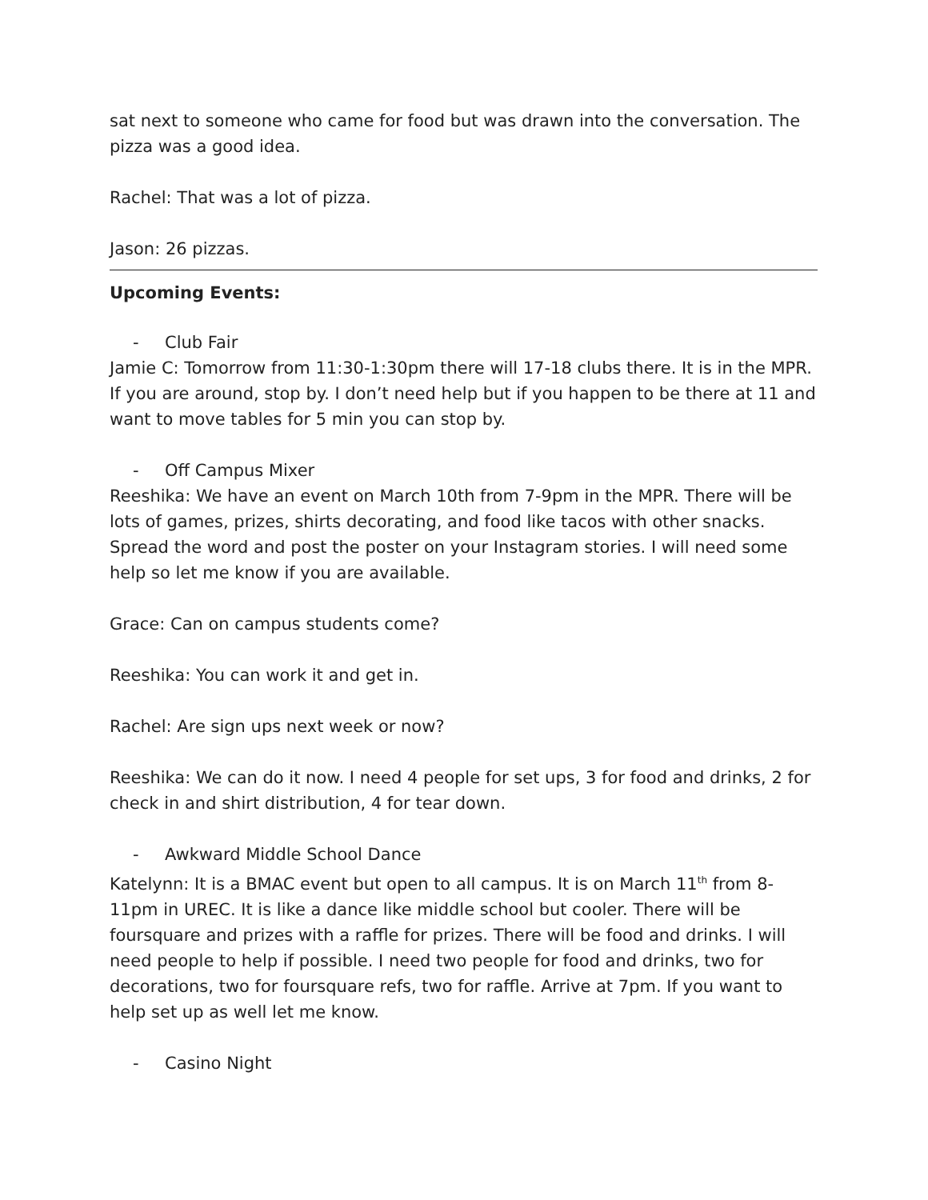sat next to someone who came for food but was drawn into the conversation. The pizza was a good idea.
Rachel: That was a lot of pizza.
Jason: 26 pizzas.
Upcoming Events:
- Club Fair
Jamie C: Tomorrow from 11:30-1:30pm there will 17-18 clubs there. It is in the MPR. If you are around, stop by. I don’t need help but if you happen to be there at 11 and want to move tables for 5 min you can stop by.
- Off Campus Mixer
Reeshika: We have an event on March 10th from 7-9pm in the MPR. There will be lots of games, prizes, shirts decorating, and food like tacos with other snacks. Spread the word and post the poster on your Instagram stories. I will need some help so let me know if you are available.
Grace: Can on campus students come?
Reeshika: You can work it and get in.
Rachel: Are sign ups next week or now?
Reeshika: We can do it now. I need 4 people for set ups, 3 for food and drinks, 2 for check in and shirt distribution, 4 for tear down.
- Awkward Middle School Dance
Katelynn: It is a BMAC event but open to all campus. It is on March 11<sup>th</sup> from 8-11pm in UREC. It is like a dance like middle school but cooler. There will be foursquare and prizes with a raffle for prizes. There will be food and drinks. I will need people to help if possible. I need two people for food and drinks, two for decorations, two for foursquare refs, two for raffle. Arrive at 7pm. If you want to help set up as well let me know.
- Casino Night